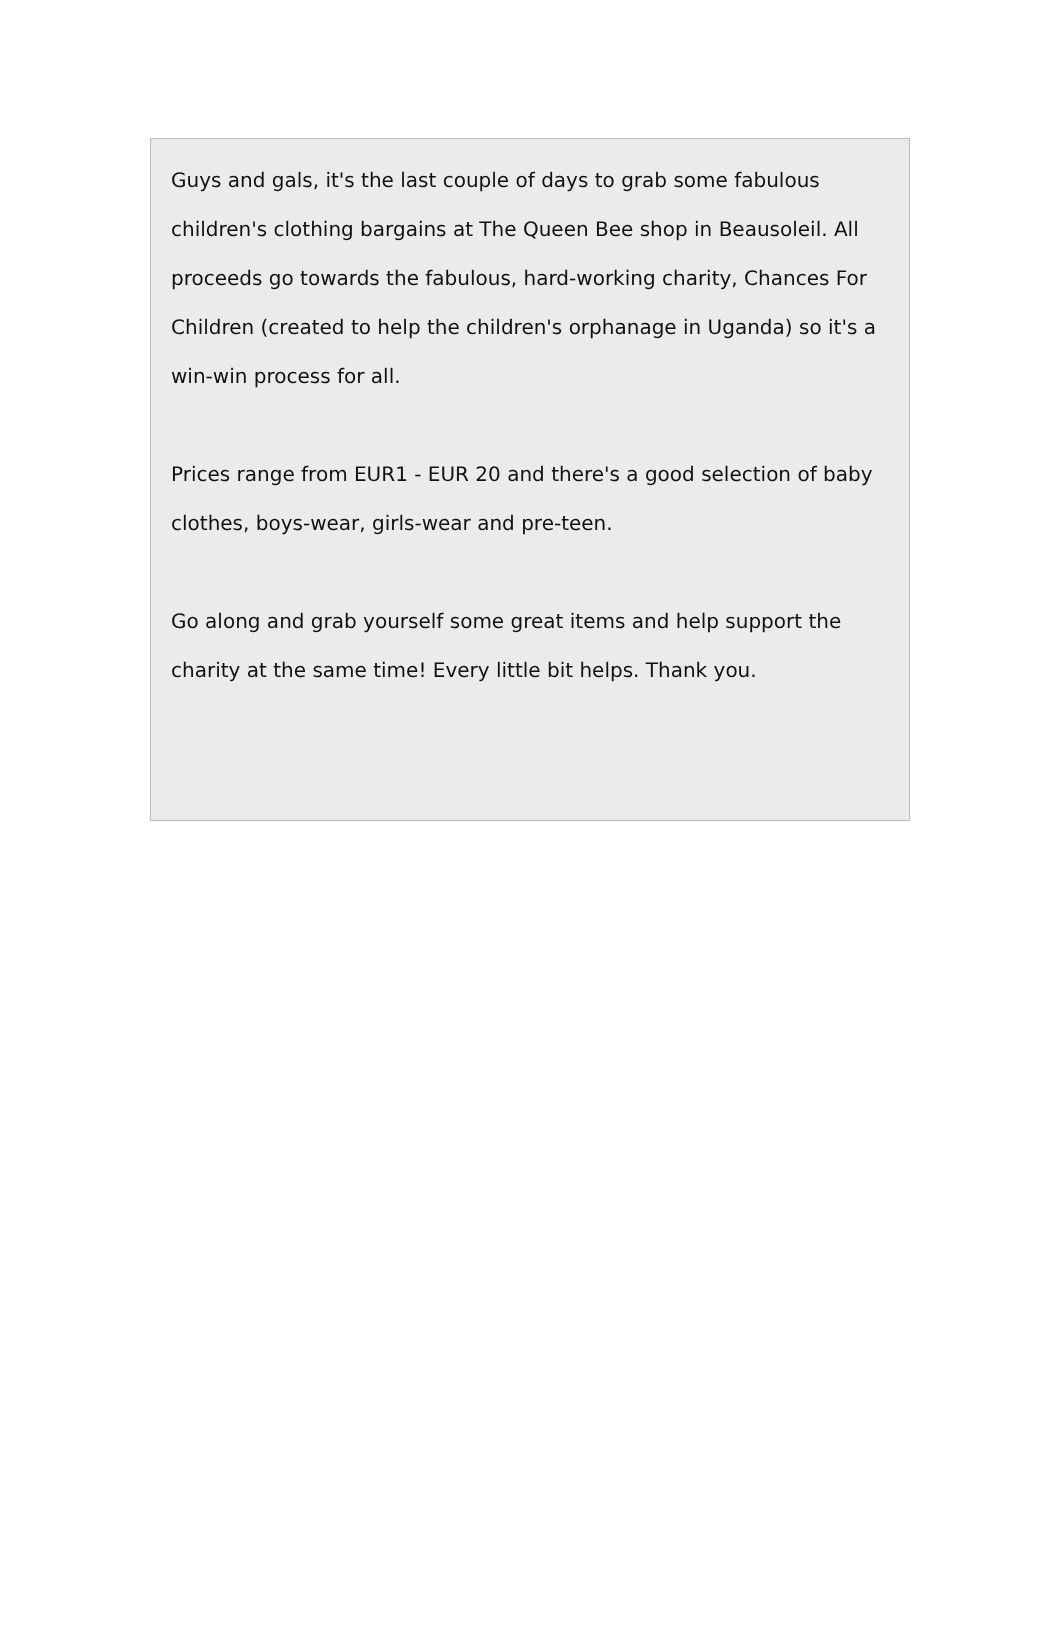Guys and gals, it's the last couple of days to grab some fabulous children's clothing bargains at The Queen Bee shop in Beausoleil. All proceeds go towards the fabulous, hard-working charity, Chances For Children (created to help the children's orphanage in Uganda) so it's a win-win process for all.
Prices range from EUR1 - EUR 20 and there's a good selection of baby clothes, boys-wear, girls-wear and pre-teen.
Go along and grab yourself some great items and help support the charity at the same time! Every little bit helps. Thank you.